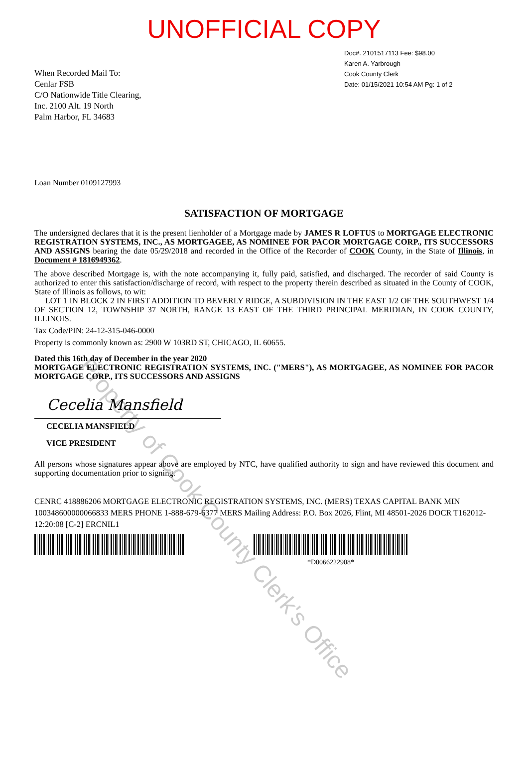UNOFFICIAL COPY
When Recorded Mail To:
Cenlar FSB
C/O Nationwide Title Clearing,
Inc. 2100 Alt. 19 North
Palm Harbor, FL 34683
Doc#. 2101517113 Fee: $98.00
Karen A. Yarbrough
Cook County Clerk
Date: 01/15/2021 10:54 AM Pg: 1 of 2
Loan Number 0109127993
SATISFACTION OF MORTGAGE
The undersigned declares that it is the present lienholder of a Mortgage made by JAMES R LOFTUS to MORTGAGE ELECTRONIC REGISTRATION SYSTEMS, INC., AS MORTGAGEE, AS NOMINEE FOR PACOR MORTGAGE CORP., ITS SUCCESSORS AND ASSIGNS bearing the date 05/29/2018 and recorded in the Office of the Recorder of COOK County, in the State of Illinois, in Document # 1816949362.
The above described Mortgage is, with the note accompanying it, fully paid, satisfied, and discharged. The recorder of said County is authorized to enter this satisfaction/discharge of record, with respect to the property therein described as situated in the County of COOK, State of Illinois as follows, to wit:
LOT 1 IN BLOCK 2 IN FIRST ADDITION TO BEVERLY RIDGE, A SUBDIVISION IN THE EAST 1/2 OF THE SOUTHWEST 1/4 OF SECTION 12, TOWNSHIP 37 NORTH, RANGE 13 EAST OF THE THIRD PRINCIPAL MERIDIAN, IN COOK COUNTY, ILLINOIS.
Tax Code/PIN: 24-12-315-046-0000
Property is commonly known as: 2900 W 103RD ST, CHICAGO, IL 60655.
Dated this 16th day of December in the year 2020
MORTGAGE ELECTRONIC REGISTRATION SYSTEMS, INC. ("MERS"), AS MORTGAGEE, AS NOMINEE FOR PACOR MORTGAGE CORP., ITS SUCCESSORS AND ASSIGNS
Cecelia Mansfield
CECELIA MANSFIELD
VICE PRESIDENT
All persons whose signatures appear above are employed by NTC, have qualified authority to sign and have reviewed this document and supporting documentation prior to signing.
CENRC 418886206 MORTGAGE ELECTRONIC REGISTRATION SYSTEMS, INC. (MERS) TEXAS CAPITAL BANK MIN 100348600000066833 MERS PHONE 1-888-679-6377 MERS Mailing Address: P.O. Box 2026, Flint, MI 48501-2026 DOCR T162012-12:20:08 [C-2] ERCNIL1
*D0066222908*
Property of Cook County Clerk's Office